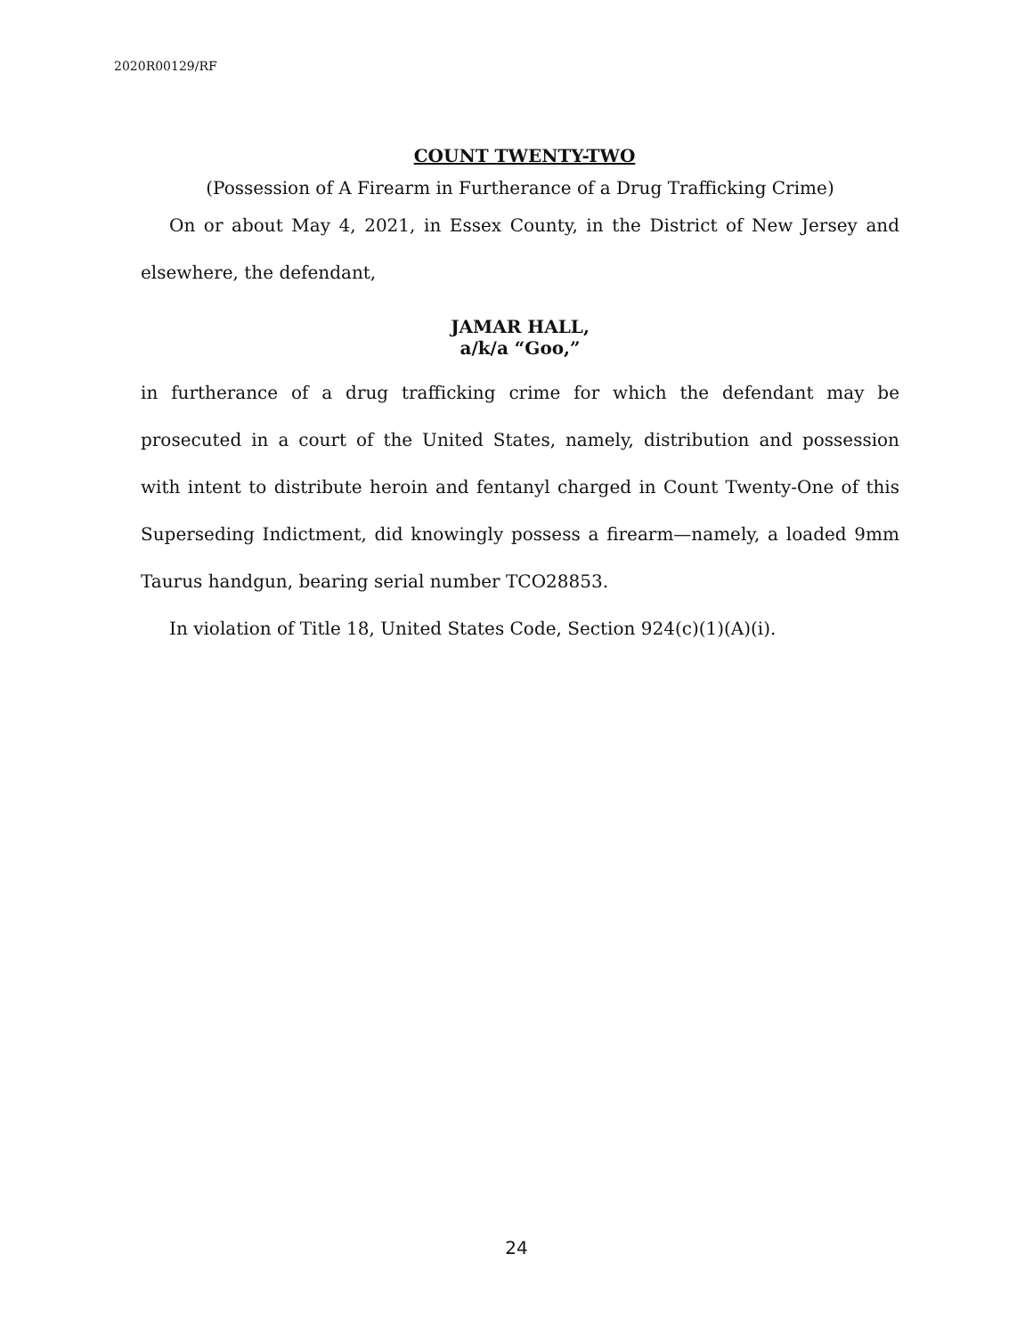2020R00129/RF
COUNT TWENTY-TWO
(Possession of A Firearm in Furtherance of a Drug Trafficking Crime)
On or about May 4, 2021, in Essex County, in the District of New Jersey and elsewhere, the defendant,
JAMAR HALL,
a/k/a “Goo,”
in furtherance of a drug trafficking crime for which the defendant may be prosecuted in a court of the United States, namely, distribution and possession with intent to distribute heroin and fentanyl charged in Count Twenty-One of this Superseding Indictment, did knowingly possess a firearm—namely, a loaded 9mm Taurus handgun, bearing serial number TCO28853.
In violation of Title 18, United States Code, Section 924(c)(1)(A)(i).
24